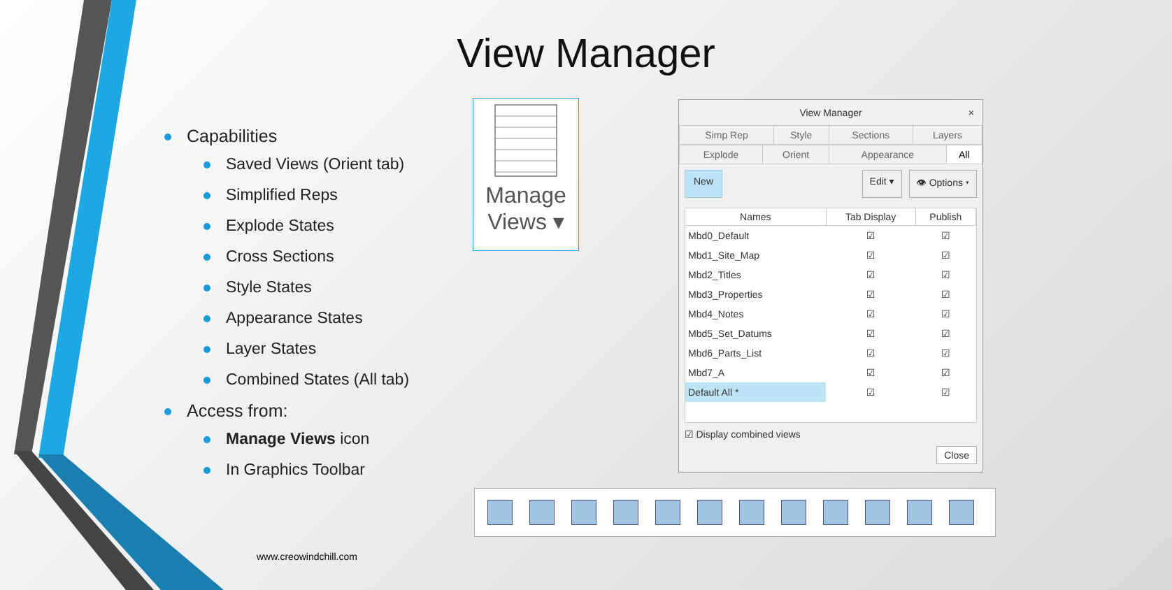View Manager
Capabilities
Saved Views (Orient tab)
Simplified Reps
Explode States
Cross Sections
Style States
Appearance States
Layer States
Combined States (All tab)
Access from:
Manage Views icon
In Graphics Toolbar
www.creowindchill.com
Manage
Views ▾
View Manager ×
| Simp Rep | Style | Sections | Layers |
| Explode | Orient | Appearance | All |
New Edit ▾ 👁 Options ▾
| Names | Tab Display | Publish |
| --- | --- | --- |
| Mbd0_Default | ☑ | ☑ |
| Mbd1_Site_Map | ☑ | ☑ |
| Mbd2_Titles | ☑ | ☑ |
| Mbd3_Properties | ☑ | ☑ |
| Mbd4_Notes | ☑ | ☑ |
| Mbd5_Set_Datums | ☑ | ☑ |
| Mbd6_Parts_List | ☑ | ☑ |
| Mbd7_A | ☑ | ☑ |
| Default All * | ☑ | ☑ |
☑ Display combined views
Close